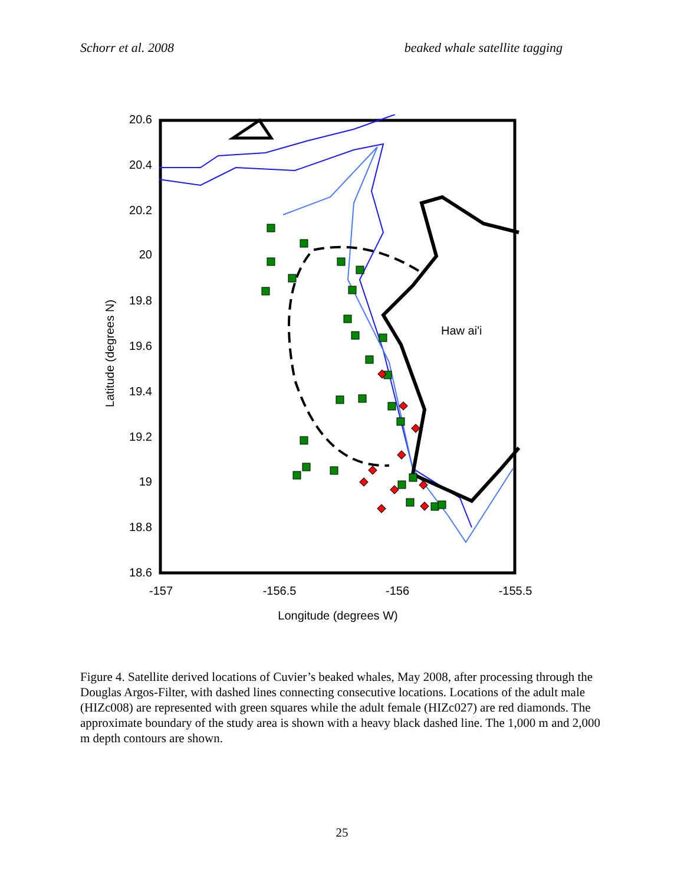Schorr et al. 2008 beaked whale satellite tagging
20.6
20.4
20.2
20
19.8
19.6
19.4
19.2
19
18.8
18.6
-157
-156.5
-156
-155.5
Longitude (degrees W)
Latitude (degrees N)
Haw ai'i
Figure 4. Satellite derived locations of Cuvier’s beaked whales, May 2008, after processing through the Douglas Argos-Filter, with dashed lines connecting consecutive locations. Locations of the adult male (HIZc008) are represented with green squares while the adult female (HIZc027) are red diamonds. The approximate boundary of the study area is shown with a heavy black dashed line. The 1,000 m and 2,000 m depth contours are shown.
25